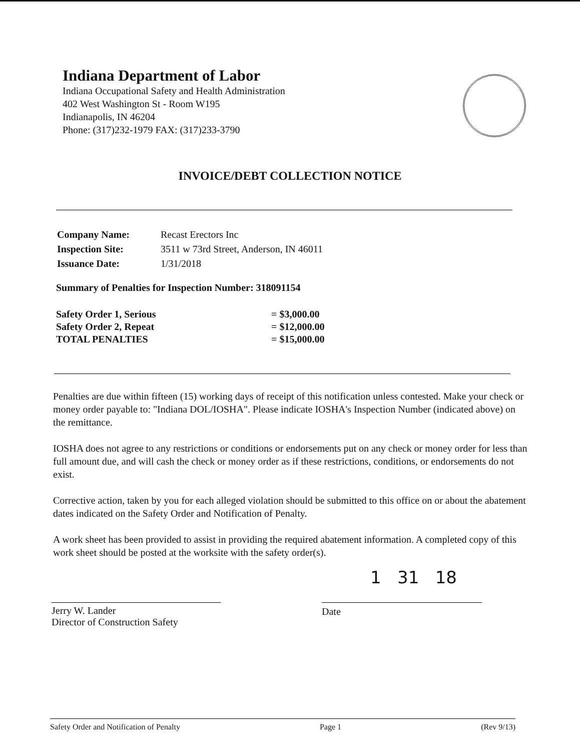Indiana Department of Labor
Indiana Occupational Safety and Health Administration
402 West Washington St - Room W195
Indianapolis, IN 46204
Phone: (317)232-1979 FAX: (317)233-3790
INVOICE/DEBT COLLECTION NOTICE
| Company Name: | Recast Erectors Inc |
| Inspection Site: | 3511 w 73rd Street, Anderson, IN 46011 |
| Issuance Date: | 1/31/2018 |
Summary of Penalties for Inspection Number: 318091154
| Safety Order 1, Serious | = $3,000.00 |
| Safety Order 2, Repeat | = $12,000.00 |
| TOTAL PENALTIES | = $15,000.00 |
Penalties are due within fifteen (15) working days of receipt of this notification unless contested. Make your check or money order payable to: "Indiana DOL/IOSHA". Please indicate IOSHA's Inspection Number (indicated above) on the remittance.
IOSHA does not agree to any restrictions or conditions or endorsements put on any check or money order for less than full amount due, and will cash the check or money order as if these restrictions, conditions, or endorsements do not exist.
Corrective action, taken by you for each alleged violation should be submitted to this office on or about the abatement dates indicated on the Safety Order and Notification of Penalty.
A work sheet has been provided to assist in providing the required abatement information. A completed copy of this work sheet should be posted at the worksite with the safety order(s).
Jerry W. Lander
Director of Construction Safety
1 31 18
Date
Safety Order and Notification of Penalty Page 1 (Rev 9/13)